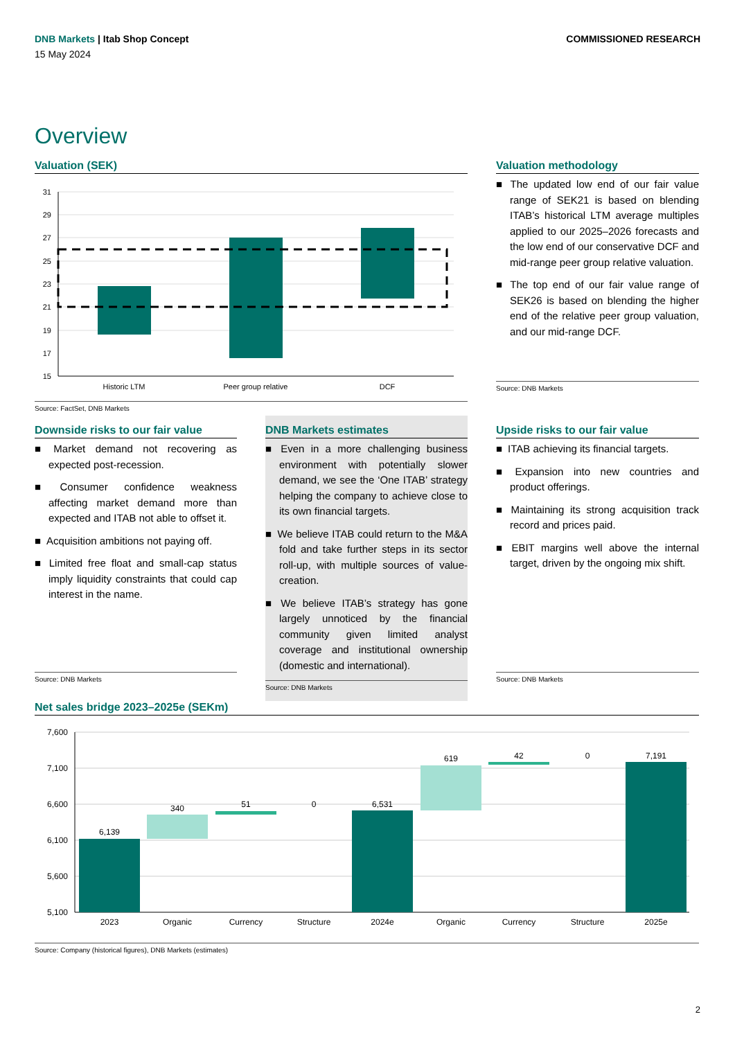COMMISSIONED RESEARCH
DNB Markets | Itab Shop Concept
15 May 2024
Overview
Valuation (SEK)
31
29
27
25
23
21
19
17
15
Historic LTM
Peer group relative
DCF
Source: FactSet, DNB Markets
Valuation methodology
The updated low end of our fair value range of SEK21 is based on blending ITAB’s historical LTM average multiples applied to our 2025–2026 forecasts and the low end of our conservative DCF and mid-range peer group relative valuation.
The top end of our fair value range of SEK26 is based on blending the higher end of the relative peer group valuation, and our mid-range DCF.
Source: DNB Markets
Downside risks to our fair value
Market demand not recovering as expected post-recession.
Consumer confidence weakness affecting market demand more than expected and ITAB not able to offset it.
Acquisition ambitions not paying off.
Limited free float and small-cap status imply liquidity constraints that could cap interest in the name.
Source: DNB Markets
DNB Markets estimates
Even in a more challenging business environment with potentially slower demand, we see the ‘One ITAB’ strategy helping the company to achieve close to its own financial targets.
We believe ITAB could return to the M&A fold and take further steps in its sector roll-up, with multiple sources of value-creation.
We believe ITAB’s strategy has gone largely unnoticed by the financial community given limited analyst coverage and institutional ownership (domestic and international).
Source: DNB Markets
Upside risks to our fair value
ITAB achieving its financial targets.
Expansion into new countries and product offerings.
Maintaining its strong acquisition track record and prices paid.
EBIT margins well above the internal target, driven by the ongoing mix shift.
Source: DNB Markets
Net sales bridge 2023–2025e (SEKm)
7,600
7,100
6,600
6,100
5,600
5,100
6,139
340
51
0
6,531
619
42
0
7,191
2023
Organic
Currency
Structure
2024e
Organic
Currency
Structure
2025e
Source: Company (historical figures), DNB Markets (estimates)
2